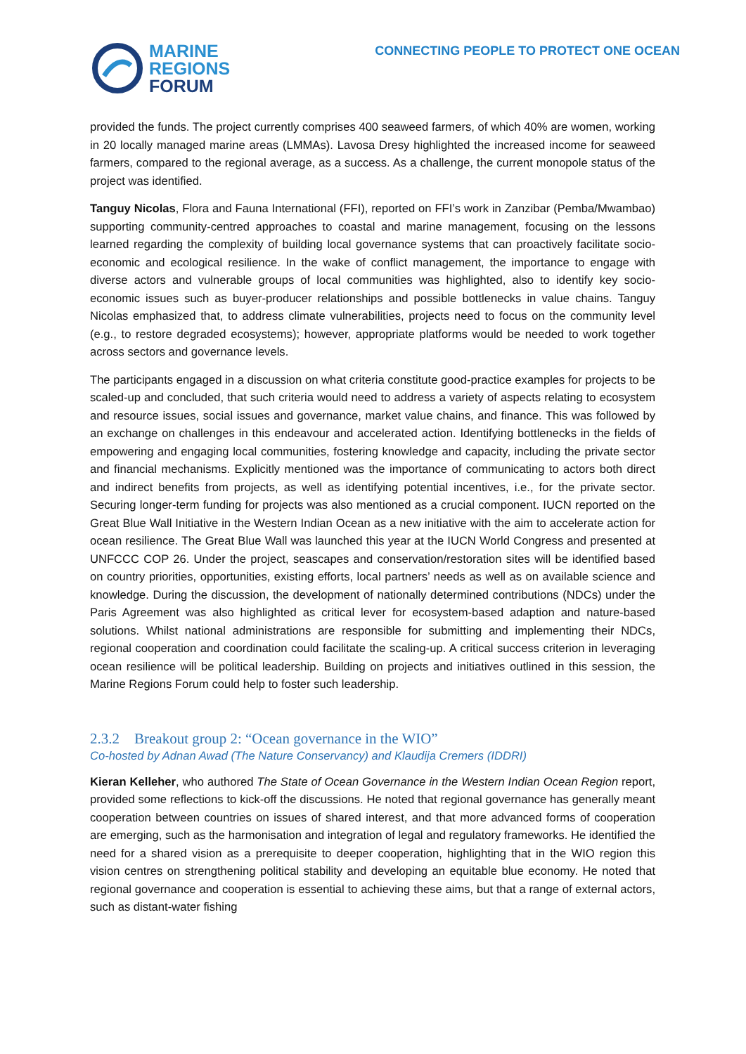MARINE
REGIONS
FORUM
CONNECTING PEOPLE TO PROTECT ONE OCEAN
provided the funds. The project currently comprises 400 seaweed farmers, of which 40% are women, working in 20 locally managed marine areas (LMMAs). Lavosa Dresy highlighted the increased income for seaweed farmers, compared to the regional average, as a success. As a challenge, the current monopole status of the project was identified.
Tanguy Nicolas, Flora and Fauna International (FFI), reported on FFI’s work in Zanzibar (Pemba/Mwambao) supporting community-centred approaches to coastal and marine management, focusing on the lessons learned regarding the complexity of building local governance systems that can proactively facilitate socio-economic and ecological resilience. In the wake of conflict management, the importance to engage with diverse actors and vulnerable groups of local communities was highlighted, also to identify key socio-economic issues such as buyer-producer relationships and possible bottlenecks in value chains. Tanguy Nicolas emphasized that, to address climate vulnerabilities, projects need to focus on the community level (e.g., to restore degraded ecosystems); however, appropriate platforms would be needed to work together across sectors and governance levels.
The participants engaged in a discussion on what criteria constitute good-practice examples for projects to be scaled-up and concluded, that such criteria would need to address a variety of aspects relating to ecosystem and resource issues, social issues and governance, market value chains, and finance. This was followed by an exchange on challenges in this endeavour and accelerated action. Identifying bottlenecks in the fields of empowering and engaging local communities, fostering knowledge and capacity, including the private sector and financial mechanisms. Explicitly mentioned was the importance of communicating to actors both direct and indirect benefits from projects, as well as identifying potential incentives, i.e., for the private sector. Securing longer-term funding for projects was also mentioned as a crucial component. IUCN reported on the Great Blue Wall Initiative in the Western Indian Ocean as a new initiative with the aim to accelerate action for ocean resilience. The Great Blue Wall was launched this year at the IUCN World Congress and presented at UNFCCC COP 26. Under the project, seascapes and conservation/restoration sites will be identified based on country priorities, opportunities, existing efforts, local partners’ needs as well as on available science and knowledge. During the discussion, the development of nationally determined contributions (NDCs) under the Paris Agreement was also highlighted as critical lever for ecosystem-based adaption and nature-based solutions. Whilst national administrations are responsible for submitting and implementing their NDCs, regional cooperation and coordination could facilitate the scaling-up. A critical success criterion in leveraging ocean resilience will be political leadership. Building on projects and initiatives outlined in this session, the Marine Regions Forum could help to foster such leadership.
2.3.2 Breakout group 2: “Ocean governance in the WIO”
Co-hosted by Adnan Awad (The Nature Conservancy) and Klaudija Cremers (IDDRI)
Kieran Kelleher, who authored The State of Ocean Governance in the Western Indian Ocean Region report, provided some reflections to kick-off the discussions. He noted that regional governance has generally meant cooperation between countries on issues of shared interest, and that more advanced forms of cooperation are emerging, such as the harmonisation and integration of legal and regulatory frameworks. He identified the need for a shared vision as a prerequisite to deeper cooperation, highlighting that in the WIO region this vision centres on strengthening political stability and developing an equitable blue economy. He noted that regional governance and cooperation is essential to achieving these aims, but that a range of external actors, such as distant-water fishing